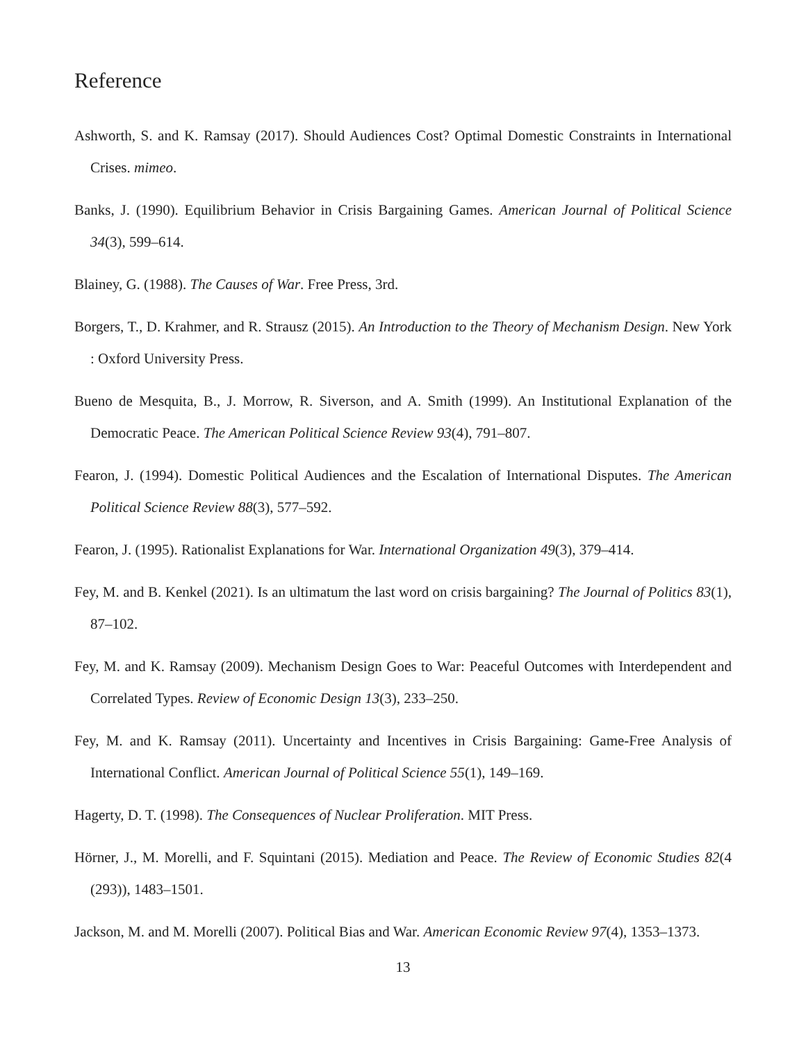Reference
Ashworth, S. and K. Ramsay (2017). Should Audiences Cost? Optimal Domestic Constraints in International Crises. mimeo.
Banks, J. (1990). Equilibrium Behavior in Crisis Bargaining Games. American Journal of Political Science 34(3), 599–614.
Blainey, G. (1988). The Causes of War. Free Press, 3rd.
Borgers, T., D. Krahmer, and R. Strausz (2015). An Introduction to the Theory of Mechanism Design. New York : Oxford University Press.
Bueno de Mesquita, B., J. Morrow, R. Siverson, and A. Smith (1999). An Institutional Explanation of the Democratic Peace. The American Political Science Review 93(4), 791–807.
Fearon, J. (1994). Domestic Political Audiences and the Escalation of International Disputes. The American Political Science Review 88(3), 577–592.
Fearon, J. (1995). Rationalist Explanations for War. International Organization 49(3), 379–414.
Fey, M. and B. Kenkel (2021). Is an ultimatum the last word on crisis bargaining? The Journal of Politics 83(1), 87–102.
Fey, M. and K. Ramsay (2009). Mechanism Design Goes to War: Peaceful Outcomes with Interdependent and Correlated Types. Review of Economic Design 13(3), 233–250.
Fey, M. and K. Ramsay (2011). Uncertainty and Incentives in Crisis Bargaining: Game-Free Analysis of International Conflict. American Journal of Political Science 55(1), 149–169.
Hagerty, D. T. (1998). The Consequences of Nuclear Proliferation. MIT Press.
Hörner, J., M. Morelli, and F. Squintani (2015). Mediation and Peace. The Review of Economic Studies 82(4 (293)), 1483–1501.
Jackson, M. and M. Morelli (2007). Political Bias and War. American Economic Review 97(4), 1353–1373.
13